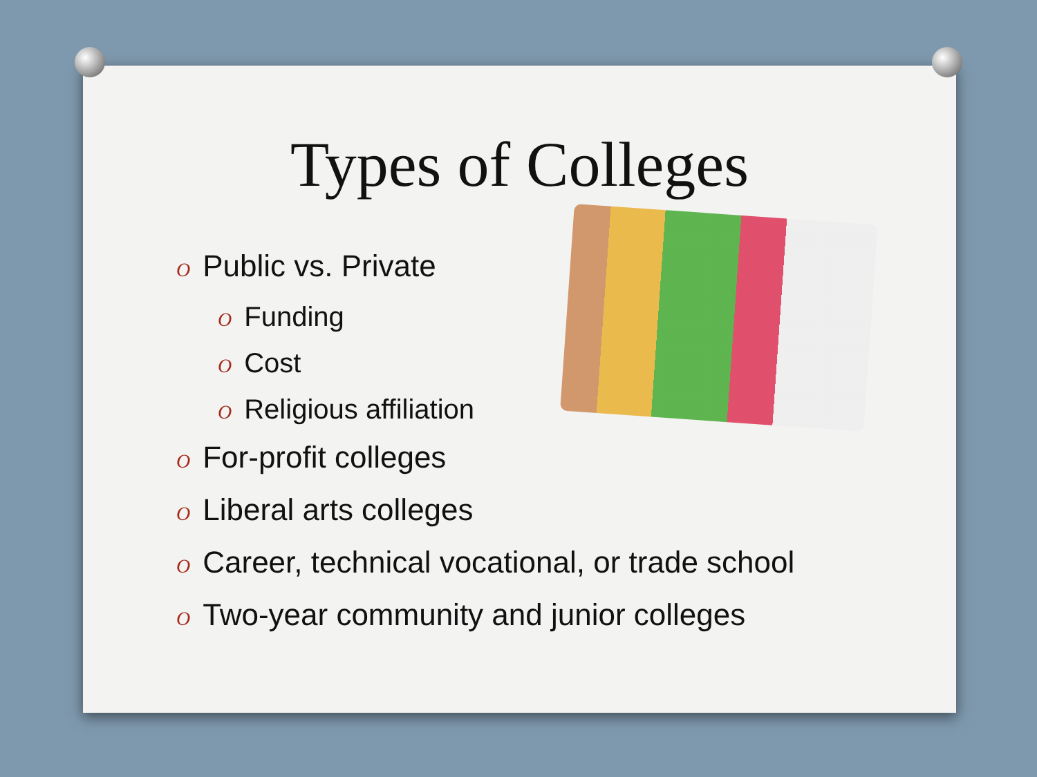Types of Colleges
O Public vs. Private
O Funding
O Cost
O Religious affiliation
O For-profit colleges
O Liberal arts colleges
O Career, technical vocational, or trade school
O Two-year community and junior colleges